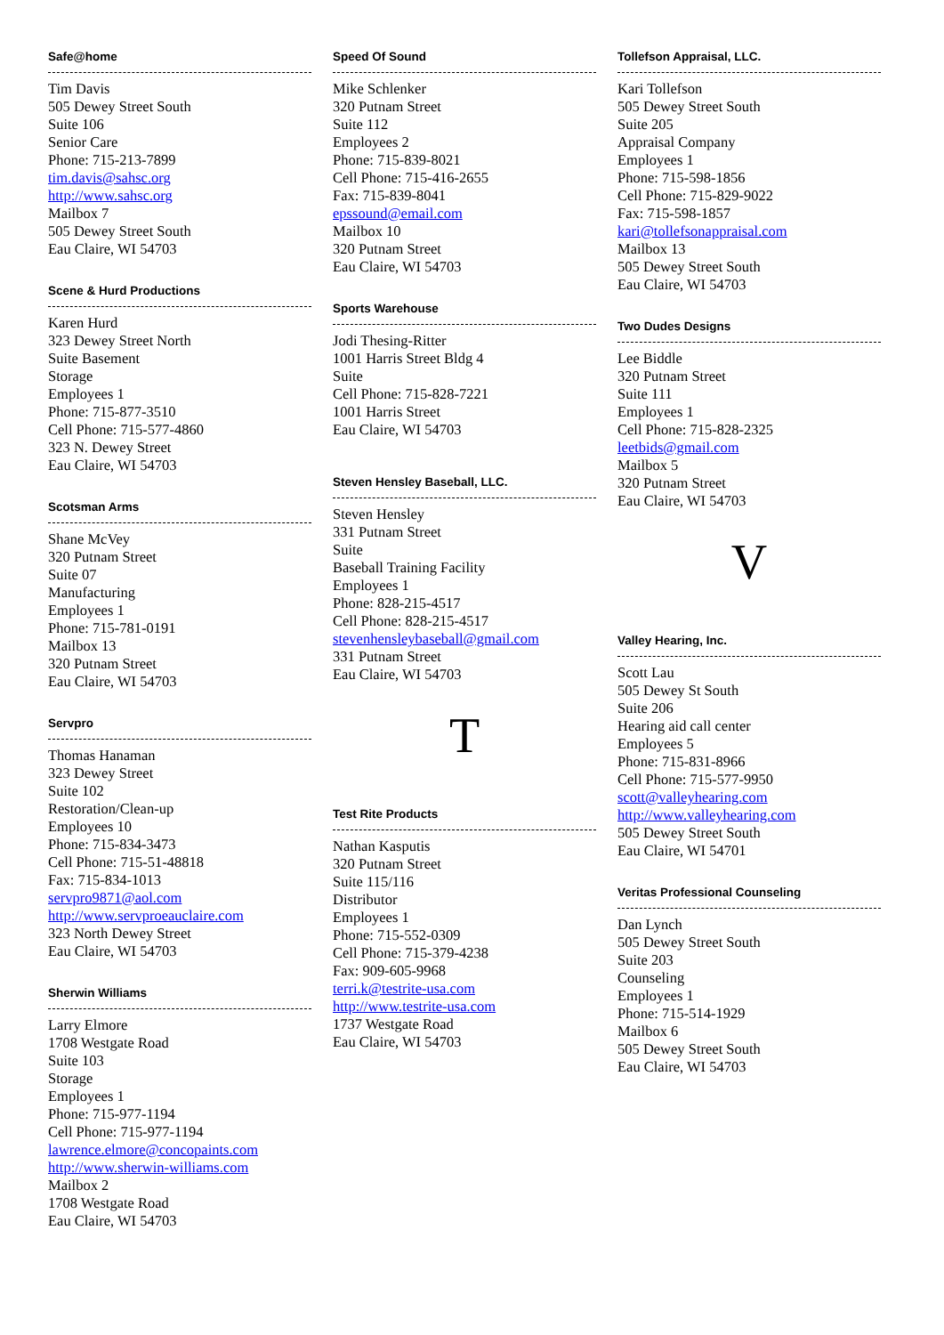Safe@home
Tim Davis
505 Dewey Street South
Suite 106
Senior Care
Phone: 715-213-7899
tim.davis@sahsc.org
http://www.sahsc.org
Mailbox 7
505 Dewey Street South
Eau Claire, WI 54703
Scene & Hurd Productions
Karen Hurd
323 Dewey Street North
Suite Basement
Storage
Employees 1
Phone: 715-877-3510
Cell Phone: 715-577-4860
323 N. Dewey Street
Eau Claire, WI 54703
Scotsman Arms
Shane McVey
320 Putnam Street
Suite 07
Manufacturing
Employees 1
Phone: 715-781-0191
Mailbox 13
320 Putnam Street
Eau Claire, WI 54703
Servpro
Thomas Hanaman
323 Dewey Street
Suite 102
Restoration/Clean-up
Employees 10
Phone: 715-834-3473
Cell Phone: 715-51-48818
Fax: 715-834-1013
servpro9871@aol.com
http://www.servproeauclaire.com
323 North Dewey Street
Eau Claire, WI 54703
Sherwin Williams
Larry Elmore
1708 Westgate Road
Suite 103
Storage
Employees 1
Phone: 715-977-1194
Cell Phone: 715-977-1194
lawrence.elmore@concopaints.com
http://www.sherwin-williams.com
Mailbox 2
1708 Westgate Road
Eau Claire, WI 54703
Speed Of Sound
Mike Schlenker
320 Putnam Street
Suite 112
Employees 2
Phone: 715-839-8021
Cell Phone: 715-416-2655
Fax: 715-839-8041
epssound@email.com
Mailbox 10
320 Putnam Street
Eau Claire, WI 54703
Sports Warehouse
Jodi Thesing-Ritter
1001 Harris Street Bldg 4
Suite
Cell Phone: 715-828-7221
1001 Harris Street
Eau Claire, WI 54703
Steven Hensley Baseball, LLC.
Steven Hensley
331 Putnam Street
Suite
Baseball Training Facility
Employees 1
Phone: 828-215-4517
Cell Phone: 828-215-4517
stevenhensleybaseball@gmail.com
331 Putnam Street
Eau Claire, WI 54703
T
Test Rite Products
Nathan Kasputis
320 Putnam Street
Suite 115/116
Distributor
Employees 1
Phone: 715-552-0309
Cell Phone: 715-379-4238
Fax: 909-605-9968
terri.k@testrite-usa.com
http://www.testrite-usa.com
1737 Westgate Road
Eau Claire, WI 54703
Tollefson Appraisal, LLC.
Kari Tollefson
505 Dewey Street South
Suite 205
Appraisal Company
Employees 1
Phone: 715-598-1856
Cell Phone: 715-829-9022
Fax: 715-598-1857
kari@tollefsonappraisal.com
Mailbox 13
505 Dewey Street South
Eau Claire, WI 54703
Two Dudes Designs
Lee Biddle
320 Putnam Street
Suite 111
Employees 1
Cell Phone: 715-828-2325
leetbids@gmail.com
Mailbox 5
320 Putnam Street
Eau Claire, WI 54703
V
Valley Hearing, Inc.
Scott Lau
505 Dewey St South
Suite 206
Hearing aid call center
Employees 5
Phone: 715-831-8966
Cell Phone: 715-577-9950
scott@valleyhearing.com
http://www.valleyhearing.com
505 Dewey Street South
Eau Claire, WI 54701
Veritas Professional Counseling
Dan Lynch
505 Dewey Street South
Suite 203
Counseling
Employees 1
Phone: 715-514-1929
Mailbox 6
505 Dewey Street South
Eau Claire, WI 54703